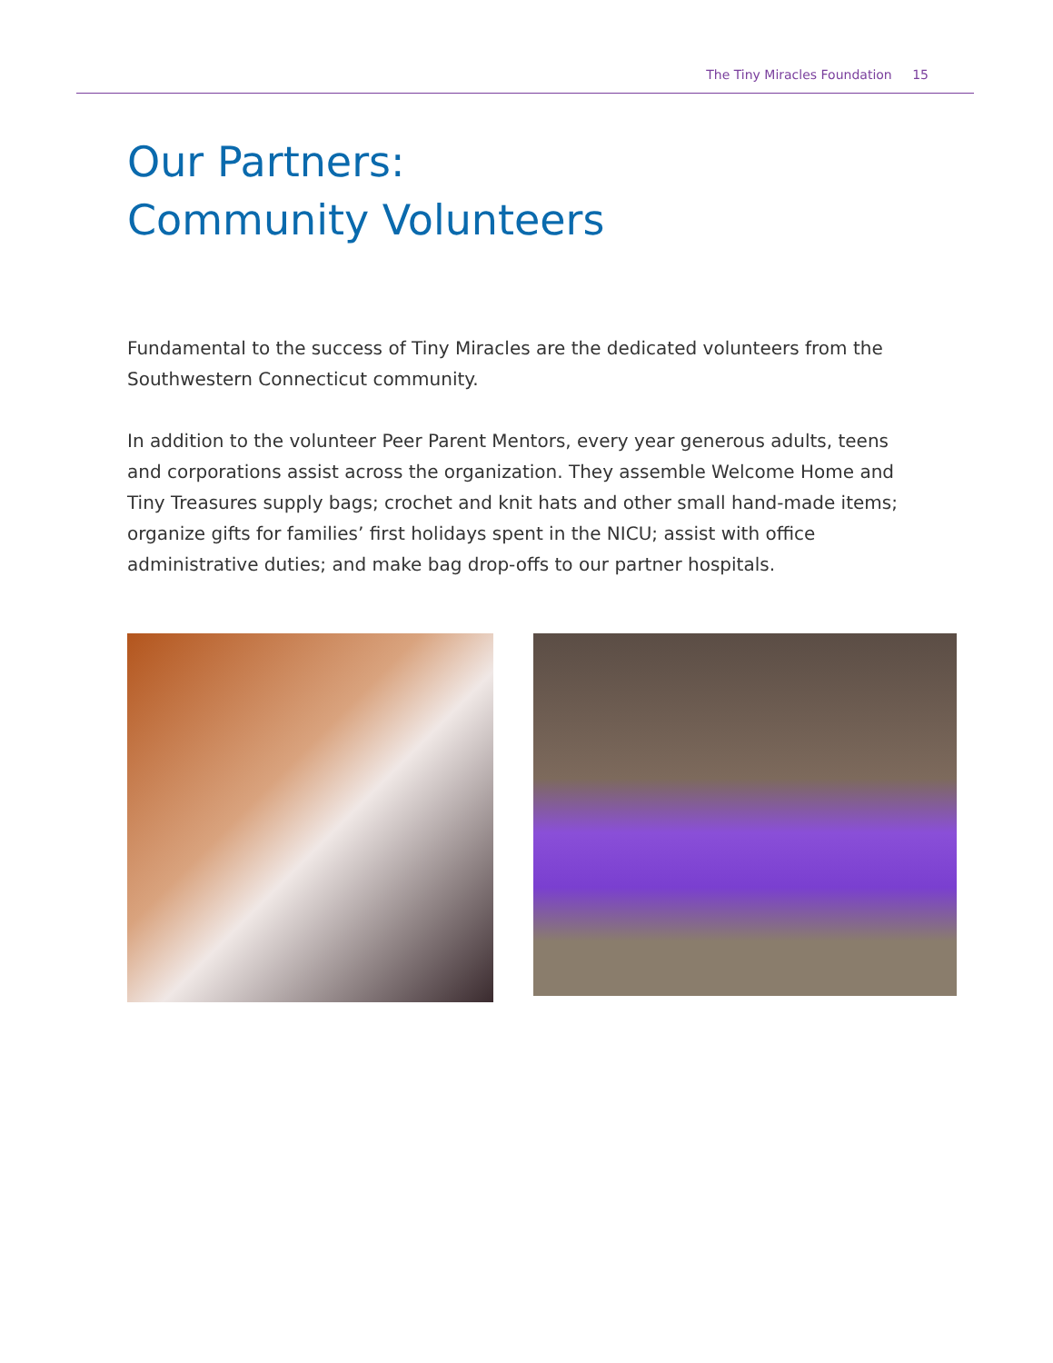The Tiny Miracles Foundation 15
Our Partners:
Community Volunteers
Fundamental to the success of Tiny Miracles are the dedicated volunteers from the Southwestern Connecticut community.
In addition to the volunteer Peer Parent Mentors, every year generous adults, teens and corporations assist across the organization. They assemble Welcome Home and Tiny Treasures supply bags; crochet and knit hats and other small hand-made items; organize gifts for families’ first holidays spent in the NICU; assist with office administrative duties; and make bag drop-offs to our partner hospitals.